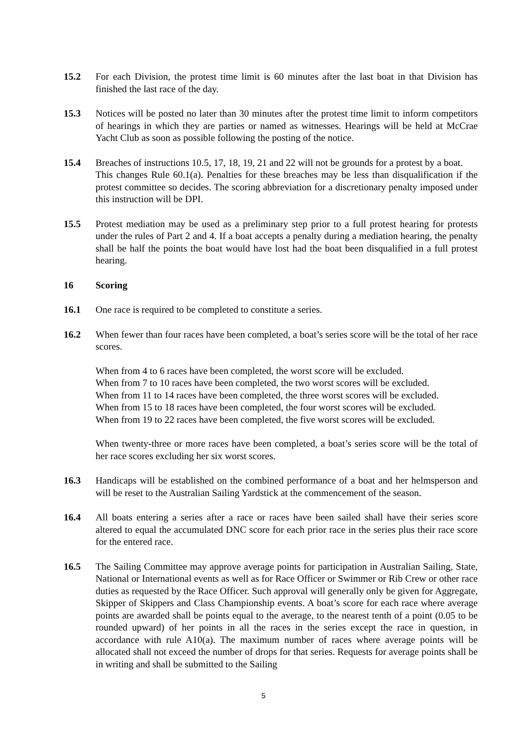15.2 For each Division, the protest time limit is 60 minutes after the last boat in that Division has finished the last race of the day.
15.3 Notices will be posted no later than 30 minutes after the protest time limit to inform competitors of hearings in which they are parties or named as witnesses. Hearings will be held at McCrae Yacht Club as soon as possible following the posting of the notice.
15.4 Breaches of instructions 10.5, 17, 18, 19, 21 and 22 will not be grounds for a protest by a boat.
This changes Rule 60.1(a). Penalties for these breaches may be less than disqualification if the protest committee so decides. The scoring abbreviation for a discretionary penalty imposed under this instruction will be DPI.
15.5 Protest mediation may be used as a preliminary step prior to a full protest hearing for protests under the rules of Part 2 and 4. If a boat accepts a penalty during a mediation hearing, the penalty shall be half the points the boat would have lost had the boat been disqualified in a full protest hearing.
16 Scoring
16.1 One race is required to be completed to constitute a series.
16.2 When fewer than four races have been completed, a boat’s series score will be the total of her race scores.
When from 4 to 6 races have been completed, the worst score will be excluded.
When from 7 to 10 races have been completed, the two worst scores will be excluded.
When from 11 to 14 races have been completed, the three worst scores will be excluded.
When from 15 to 18 races have been completed, the four worst scores will be excluded.
When from 19 to 22 races have been completed, the five worst scores will be excluded.
When twenty-three or more races have been completed, a boat’s series score will be the total of her race scores excluding her six worst scores.
16.3 Handicaps will be established on the combined performance of a boat and her helmsperson and will be reset to the Australian Sailing Yardstick at the commencement of the season.
16.4 All boats entering a series after a race or races have been sailed shall have their series score altered to equal the accumulated DNC score for each prior race in the series plus their race score for the entered race.
16.5 The Sailing Committee may approve average points for participation in Australian Sailing, State, National or International events as well as for Race Officer or Swimmer or Rib Crew or other race duties as requested by the Race Officer. Such approval will generally only be given for Aggregate, Skipper of Skippers and Class Championship events. A boat’s score for each race where average points are awarded shall be points equal to the average, to the nearest tenth of a point (0.05 to be rounded upward) of her points in all the races in the series except the race in question, in accordance with rule A10(a). The maximum number of races where average points will be allocated shall not exceed the number of drops for that series. Requests for average points shall be in writing and shall be submitted to the Sailing
5